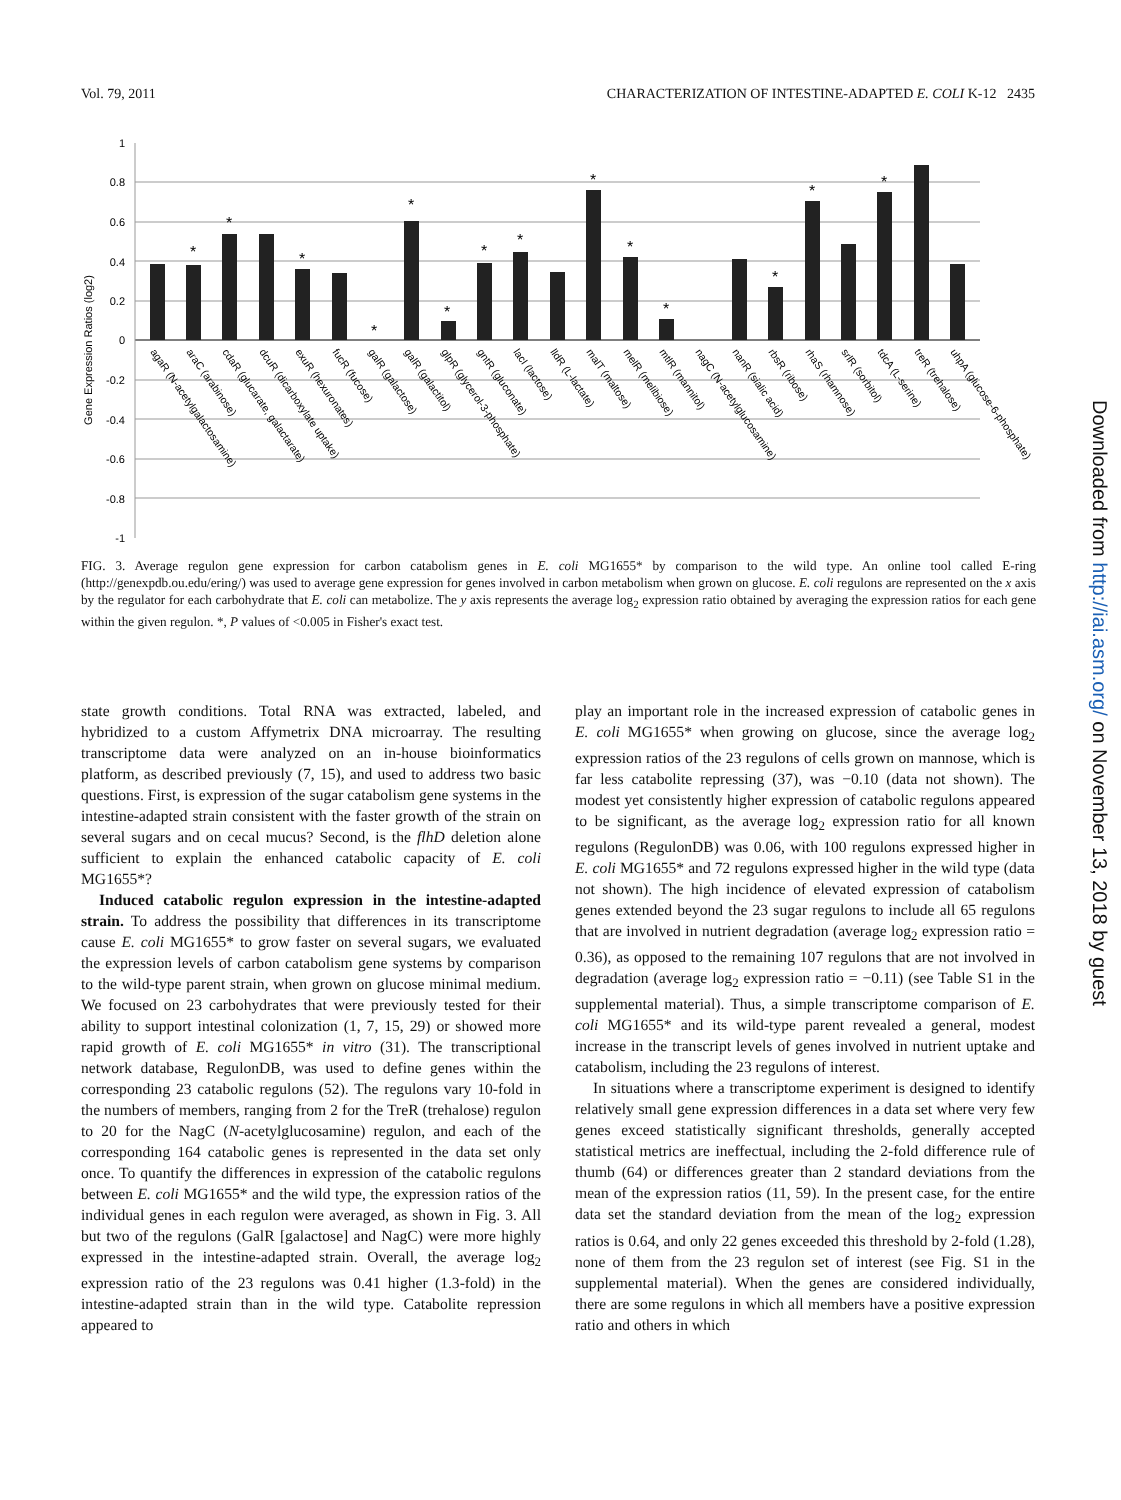Vol. 79, 2011 CHARACTERIZATION OF INTESTINE-ADAPTED E. COLI K-12 2435
Gene Expression Ratios (log2)
1
0.8
0.6
0.4
0.2
0
-0.2
-0.4
-0.6
-0.8
-1
*
*
*
*
*
*
*
*
*
*
*
*
*
*
agaR (N-acetylgalactosamine)
araC (arabinose)
cdaR (glucarate, galactarate)
dcuR (dicarboxylate uptake)
exuR (hexuronates)
fucR (fucose)
galR (galactose)
galR (galactitol)
glpR (glycerol-3-phosphate)
gntR (gluconate)
lacI (lactose)
lldR (L-lactate)
malT (maltose)
melR (melibiose)
mtlR (mannitol)
nagC (N-acetylglucosamine)
nanR (sialic acid)
rbsR (ribose)
rhaS (rhamnose)
srlR (sorbitol)
tdcA (L-serine)
treR (trehalose)
uhpA (glucose-6-phosphate)
FIG. 3. Average regulon gene expression for carbon catabolism genes in E. coli MG1655* by comparison to the wild type. An online tool called E-ring (http://genexpdb.ou.edu/ering/) was used to average gene expression for genes involved in carbon metabolism when grown on glucose. E. coli regulons are represented on the x axis by the regulator for each carbohydrate that E. coli can metabolize. The y axis represents the average log<sub>2</sub> expression ratio obtained by averaging the expression ratios for each gene within the given regulon. *, P values of <0.005 in Fisher's exact test.
state growth conditions. Total RNA was extracted, labeled, and hybridized to a custom Affymetrix DNA microarray. The resulting transcriptome data were analyzed on an in-house bioinformatics platform, as described previously (7, 15), and used to address two basic questions. First, is expression of the sugar catabolism gene systems in the intestine-adapted strain consistent with the faster growth of the strain on several sugars and on cecal mucus? Second, is the flhD deletion alone sufficient to explain the enhanced catabolic capacity of E. coli MG1655*?
Induced catabolic regulon expression in the intestine-adapted strain. To address the possibility that differences in its transcriptome cause E. coli MG1655* to grow faster on several sugars, we evaluated the expression levels of carbon catabolism gene systems by comparison to the wild-type parent strain, when grown on glucose minimal medium. We focused on 23 carbohydrates that were previously tested for their ability to support intestinal colonization (1, 7, 15, 29) or showed more rapid growth of E. coli MG1655* in vitro (31). The transcriptional network database, RegulonDB, was used to define genes within the corresponding 23 catabolic regulons (52). The regulons vary 10-fold in the numbers of members, ranging from 2 for the TreR (trehalose) regulon to 20 for the NagC (N-acetylglucosamine) regulon, and each of the corresponding 164 catabolic genes is represented in the data set only once. To quantify the differences in expression of the catabolic regulons between E. coli MG1655* and the wild type, the expression ratios of the individual genes in each regulon were averaged, as shown in Fig. 3. All but two of the regulons (GalR [galactose] and NagC) were more highly expressed in the intestine-adapted strain. Overall, the average log<sub>2</sub> expression ratio of the 23 regulons was 0.41 higher (1.3-fold) in the intestine-adapted strain than in the wild type. Catabolite repression appeared to
play an important role in the increased expression of catabolic genes in E. coli MG1655* when growing on glucose, since the average log<sub>2</sub> expression ratios of the 23 regulons of cells grown on mannose, which is far less catabolite repressing (37), was −0.10 (data not shown). The modest yet consistently higher expression of catabolic regulons appeared to be significant, as the average log<sub>2</sub> expression ratio for all known regulons (RegulonDB) was 0.06, with 100 regulons expressed higher in E. coli MG1655* and 72 regulons expressed higher in the wild type (data not shown). The high incidence of elevated expression of catabolism genes extended beyond the 23 sugar regulons to include all 65 regulons that are involved in nutrient degradation (average log<sub>2</sub> expression ratio = 0.36), as opposed to the remaining 107 regulons that are not involved in degradation (average log<sub>2</sub> expression ratio = −0.11) (see Table S1 in the supplemental material). Thus, a simple transcriptome comparison of E. coli MG1655* and its wild-type parent revealed a general, modest increase in the transcript levels of genes involved in nutrient uptake and catabolism, including the 23 regulons of interest.
In situations where a transcriptome experiment is designed to identify relatively small gene expression differences in a data set where very few genes exceed statistically significant thresholds, generally accepted statistical metrics are ineffectual, including the 2-fold difference rule of thumb (64) or differences greater than 2 standard deviations from the mean of the expression ratios (11, 59). In the present case, for the entire data set the standard deviation from the mean of the log<sub>2</sub> expression ratios is 0.64, and only 22 genes exceeded this threshold by 2-fold (1.28), none of them from the 23 regulon set of interest (see Fig. S1 in the supplemental material). When the genes are considered individually, there are some regulons in which all members have a positive expression ratio and others in which
Downloaded from http://iai.asm.org/ on November 13, 2018 by guest